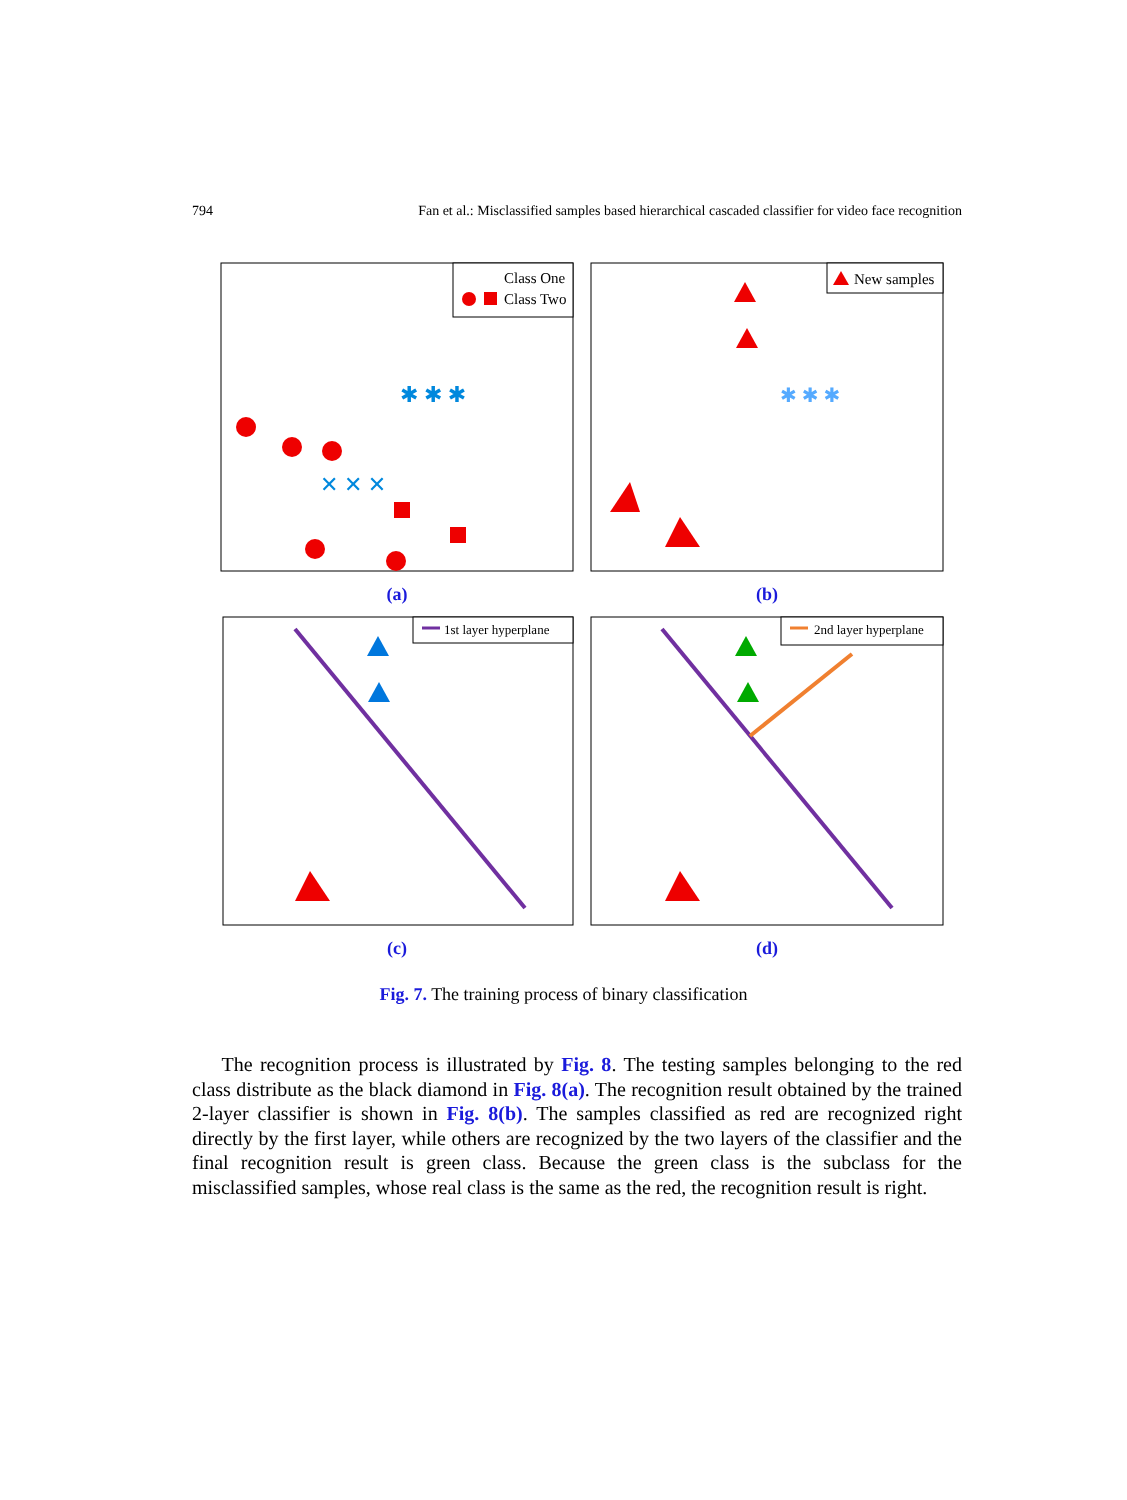794 Fan et al.: Misclassified samples based hierarchical cascaded classifier for video face recognition
Class One
Class Two
✱ ✱ ✱
✕ ✕ ✕
(a)
New samples
✱ ✱ ✱
(b)
1st layer hyperplane
(c)
2nd layer hyperplane
(d)
Fig. 7. The training process of binary classification
The recognition process is illustrated by Fig. 8. The testing samples belonging to the red class distribute as the black diamond in Fig. 8(a). The recognition result obtained by the trained 2-layer classifier is shown in Fig. 8(b). The samples classified as red are recognized right directly by the first layer, while others are recognized by the two layers of the classifier and the final recognition result is green class. Because the green class is the subclass for the misclassified samples, whose real class is the same as the red, the recognition result is right.